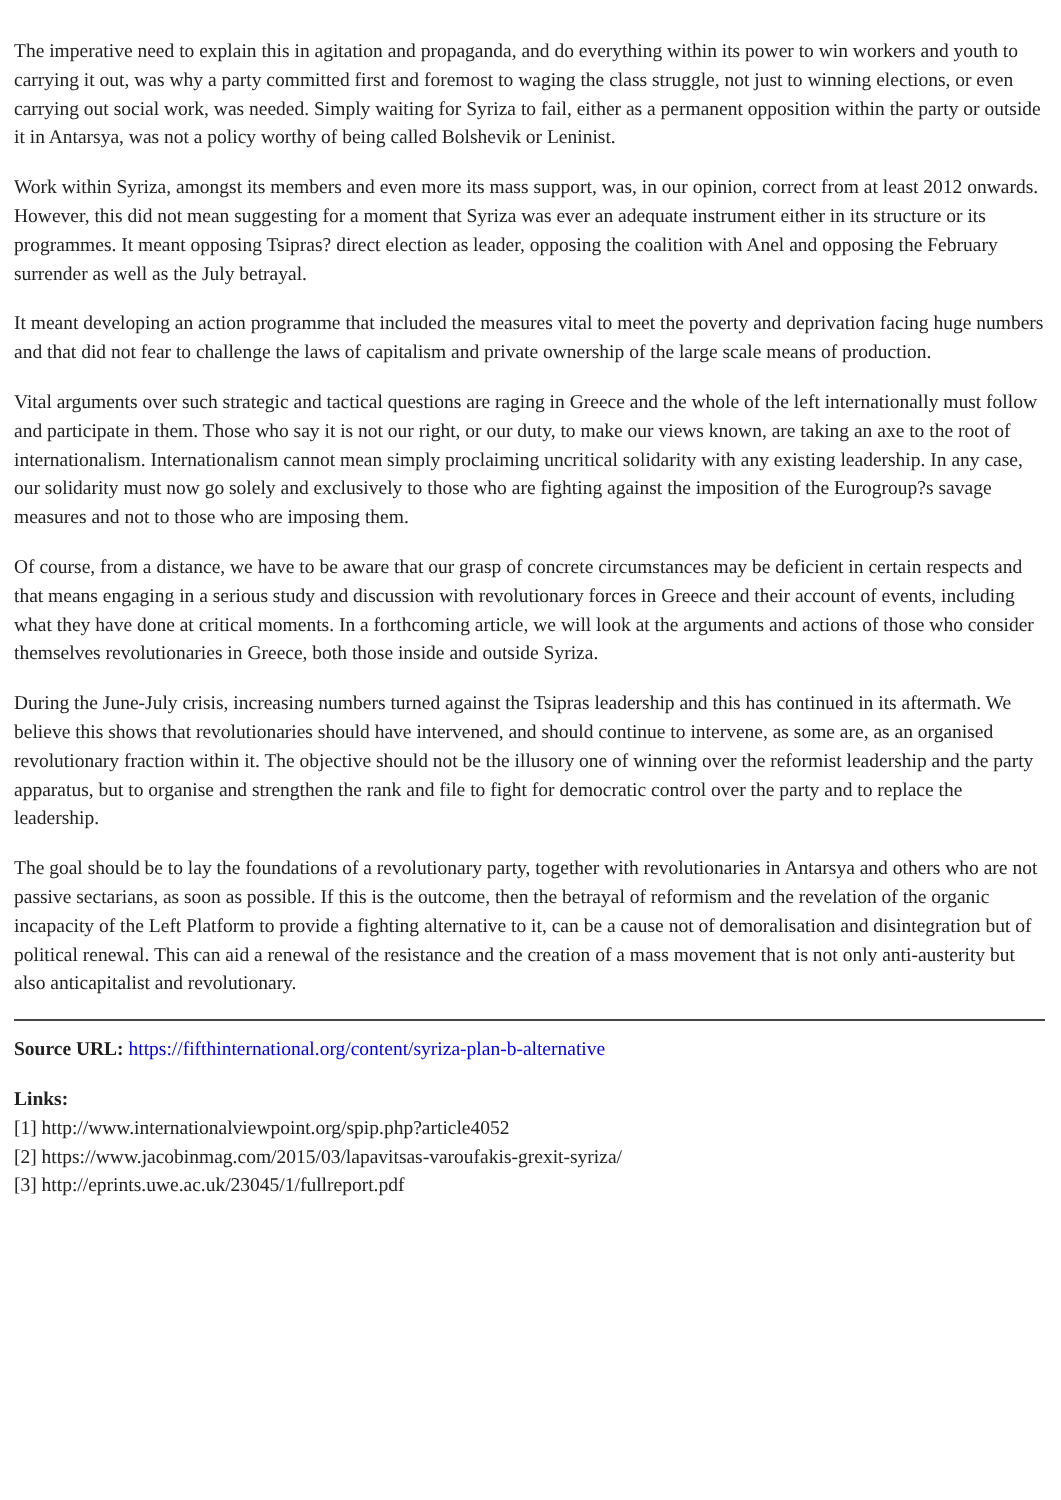The imperative need to explain this in agitation and propaganda, and do everything within its power to win workers and youth to carrying it out, was why a party committed first and foremost to waging the class struggle, not just to winning elections, or even carrying out social work, was needed. Simply waiting for Syriza to fail, either as a permanent opposition within the party or outside it in Antarsya, was not a policy worthy of being called Bolshevik or Leninist.
Work within Syriza, amongst its members and even more its mass support, was, in our opinion, correct from at least 2012 onwards. However, this did not mean suggesting for a moment that Syriza was ever an adequate instrument either in its structure or its programmes. It meant opposing Tsipras? direct election as leader, opposing the coalition with Anel and opposing the February surrender as well as the July betrayal.
It meant developing an action programme that included the measures vital to meet the poverty and deprivation facing huge numbers and that did not fear to challenge the laws of capitalism and private ownership of the large scale means of production.
Vital arguments over such strategic and tactical questions are raging in Greece and the whole of the left internationally must follow and participate in them. Those who say it is not our right, or our duty, to make our views known, are taking an axe to the root of internationalism. Internationalism cannot mean simply proclaiming uncritical solidarity with any existing leadership. In any case, our solidarity must now go solely and exclusively to those who are fighting against the imposition of the Eurogroup?s savage measures and not to those who are imposing them.
Of course, from a distance, we have to be aware that our grasp of concrete circumstances may be deficient in certain respects and that means engaging in a serious study and discussion with revolutionary forces in Greece and their account of events, including what they have done at critical moments. In a forthcoming article, we will look at the arguments and actions of those who consider themselves revolutionaries in Greece, both those inside and outside Syriza.
During the June-July crisis, increasing numbers turned against the Tsipras leadership and this has continued in its aftermath. We believe this shows that revolutionaries should have intervened, and should continue to intervene, as some are, as an organised revolutionary fraction within it. The objective should not be the illusory one of winning over the reformist leadership and the party apparatus, but to organise and strengthen the rank and file to fight for democratic control over the party and to replace the leadership.
The goal should be to lay the foundations of a revolutionary party, together with revolutionaries in Antarsya and others who are not passive sectarians, as soon as possible. If this is the outcome, then the betrayal of reformism and the revelation of the organic incapacity of the Left Platform to provide a fighting alternative to it, can be a cause not of demoralisation and disintegration but of political renewal. This can aid a renewal of the resistance and the creation of a mass movement that is not only anti-austerity but also anticapitalist and revolutionary.
Source URL: https://fifthinternational.org/content/syriza-plan-b-alternative
Links:
[1] http://www.internationalviewpoint.org/spip.php?article4052
[2] https://www.jacobinmag.com/2015/03/lapavitsas-varoufakis-grexit-syriza/
[3] http://eprints.uwe.ac.uk/23045/1/fullreport.pdf